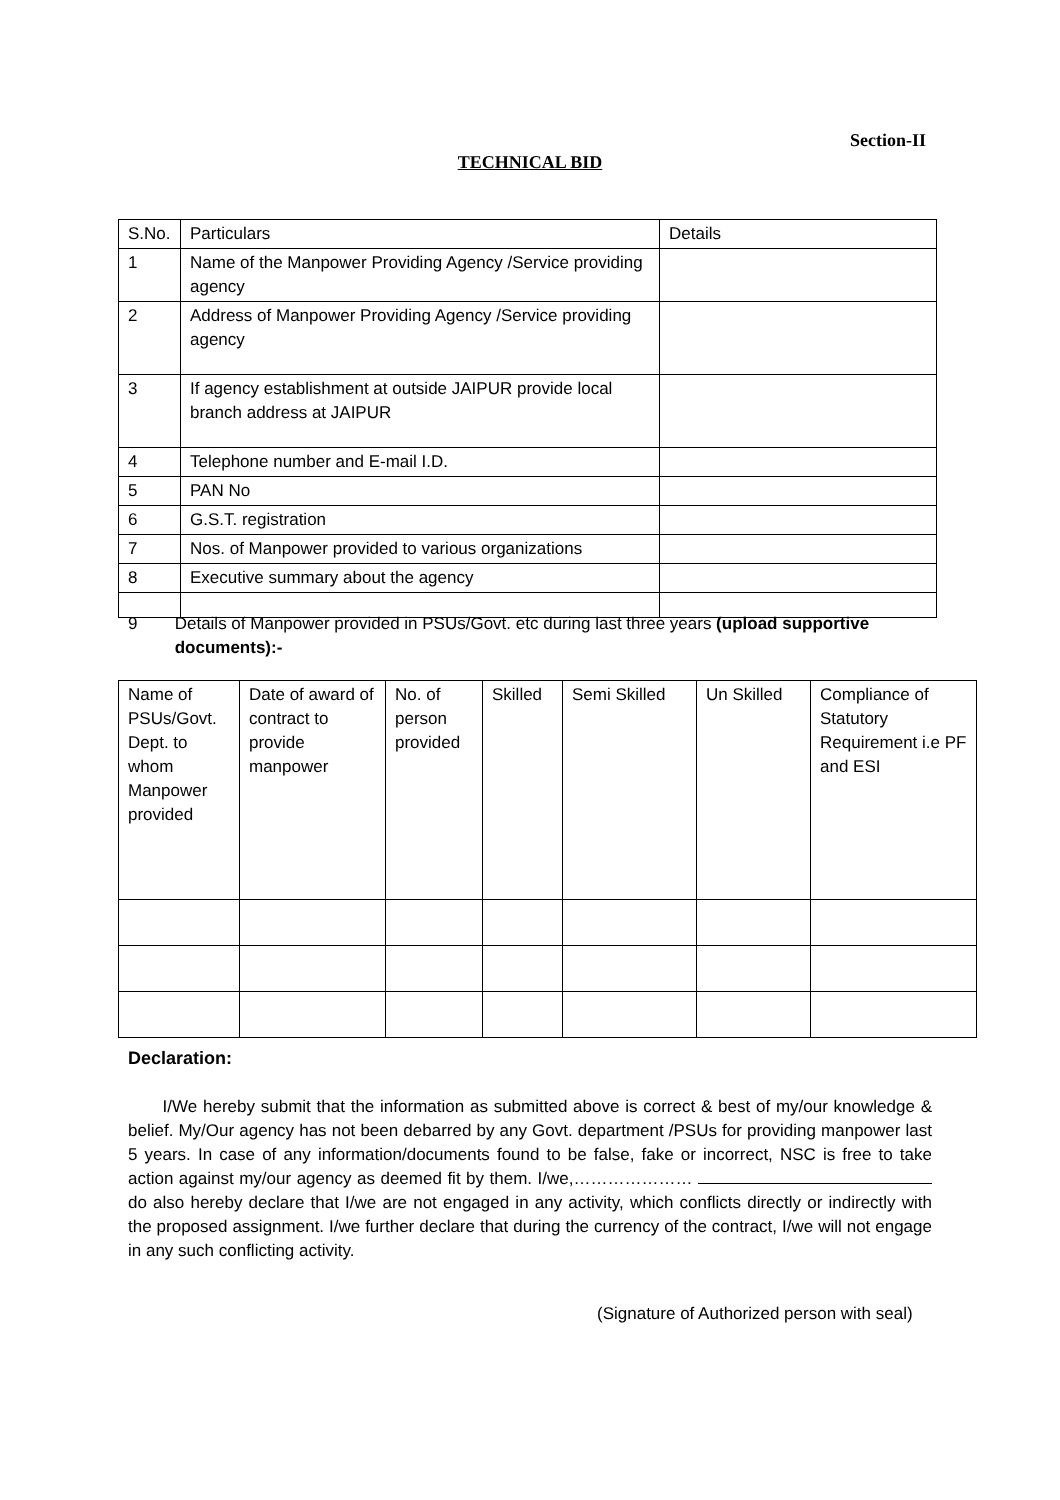Section-II
TECHNICAL BID
| S.No. | Particulars | Details |
| 1 | Name of the Manpower Providing Agency /Service providing agency | |
| 2 | Address of Manpower Providing Agency /Service providing agency | |
| 3 | If agency establishment at outside JAIPUR provide local branch address at JAIPUR | |
| 4 | Telephone number and E-mail I.D. | |
| 5 | PAN No | |
| 6 | G.S.T. registration | |
| 7 | Nos. of Manpower provided to various organizations | |
| 8 | Executive summary about the agency | |
9 Details of Manpower provided in PSUs/Govt. etc during last three years (upload supportive documents):-
| Name of PSUs/Govt. Dept. to whom Manpower provided | Date of award of contract to provide manpower | No. of person provided | Skilled | Semi Skilled | Un Skilled | Compliance of Statutory Requirement i.e PF and ESI |
Declaration:
I/We hereby submit that the information as submitted above is correct & best of my/our knowledge & belief. My/Our agency has not been debarred by any Govt. department /PSUs for providing manpower last 5 years. In case of any information/documents found to be false, fake or incorrect, NSC is free to take action against my/our agency as deemed fit by them. I/we,………………… do also hereby declare that I/we are not engaged in any activity, which conflicts directly or indirectly with the proposed assignment. I/we further declare that during the currency of the contract, I/we will not engage in any such conflicting activity.
(Signature of Authorized person with seal)